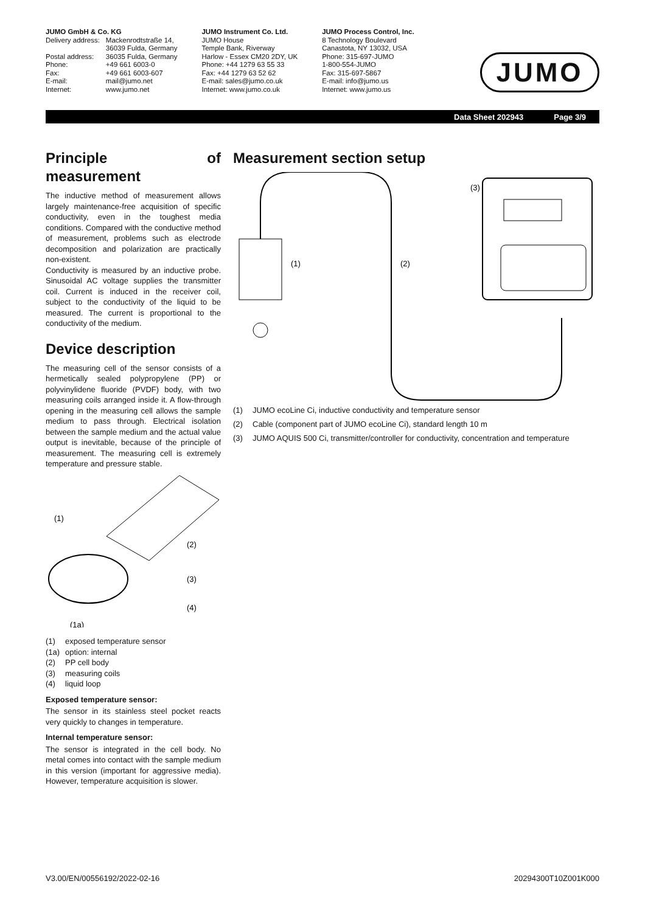JUMO GmbH & Co. KG
Delivery address: Mackenrodtstraße 14,
36039 Fulda, Germany Postal address: 36035 Fulda, Germany Phone: +49 661 6003-0 Fax: +49 661 6003-607 E-mail: mail@jumo.net Internet: www.jumo.net
JUMO Instrument Co. Ltd.
JUMO House
Temple Bank, Riverway
Harlow - Essex CM20 2DY, UK
Phone: +44 1279 63 55 33
Fax: +44 1279 63 52 62
E-mail: sales@jumo.co.uk
Internet: www.jumo.co.uk
JUMO Process Control, Inc.
8 Technology Boulevard
Canastota, NY 13032, USA
Phone: 315-697-JUMO
1-800-554-JUMO
Fax: 315-697-5867
E-mail: info@jumo.us
Internet: www.jumo.us
JUMO
Data Sheet 202943 Page 3/9
Principle of measurement
The inductive method of measurement allows largely maintenance-free acquisition of specific conductivity, even in the toughest media conditions. Compared with the conductive method of measurement, problems such as electrode decomposition and polarization are practically non-existent.
Conductivity is measured by an inductive probe. Sinusoidal AC voltage supplies the transmitter coil. Current is induced in the receiver coil, subject to the conductivity of the liquid to be measured. The current is proportional to the conductivity of the medium.
Device description
The measuring cell of the sensor consists of a hermetically sealed polypropylene (PP) or polyvinylidene fluoride (PVDF) body, with two measuring coils arranged inside it. A flow-through opening in the measuring cell allows the sample medium to pass through. Electrical isolation between the sample medium and the actual value output is inevitable, because of the principle of measurement. The measuring cell is extremely temperature and pressure stable.
(1)
(2)
(3)
(4)
(1a)
(1) exposed temperature sensor
(1a) option: internal
(2) PP cell body
(3) measuring coils
(4) liquid loop
Exposed temperature sensor:
The sensor in its stainless steel pocket reacts very quickly to changes in temperature.
Internal temperature sensor:
The sensor is integrated in the cell body. No metal comes into contact with the sample medium in this version (important for aggressive media). However, temperature acquisition is slower.
Measurement section setup
(1)
(2)
(3)
(1) JUMO ecoLine Ci, inductive conductivity and temperature sensor
(2) Cable (component part of JUMO ecoLine Ci), standard length 10 m
(3) JUMO AQUIS 500 Ci, transmitter/controller for conductivity, concentration and temperature
V3.00/EN/00556192/2022-02-16 20294300T10Z001K000